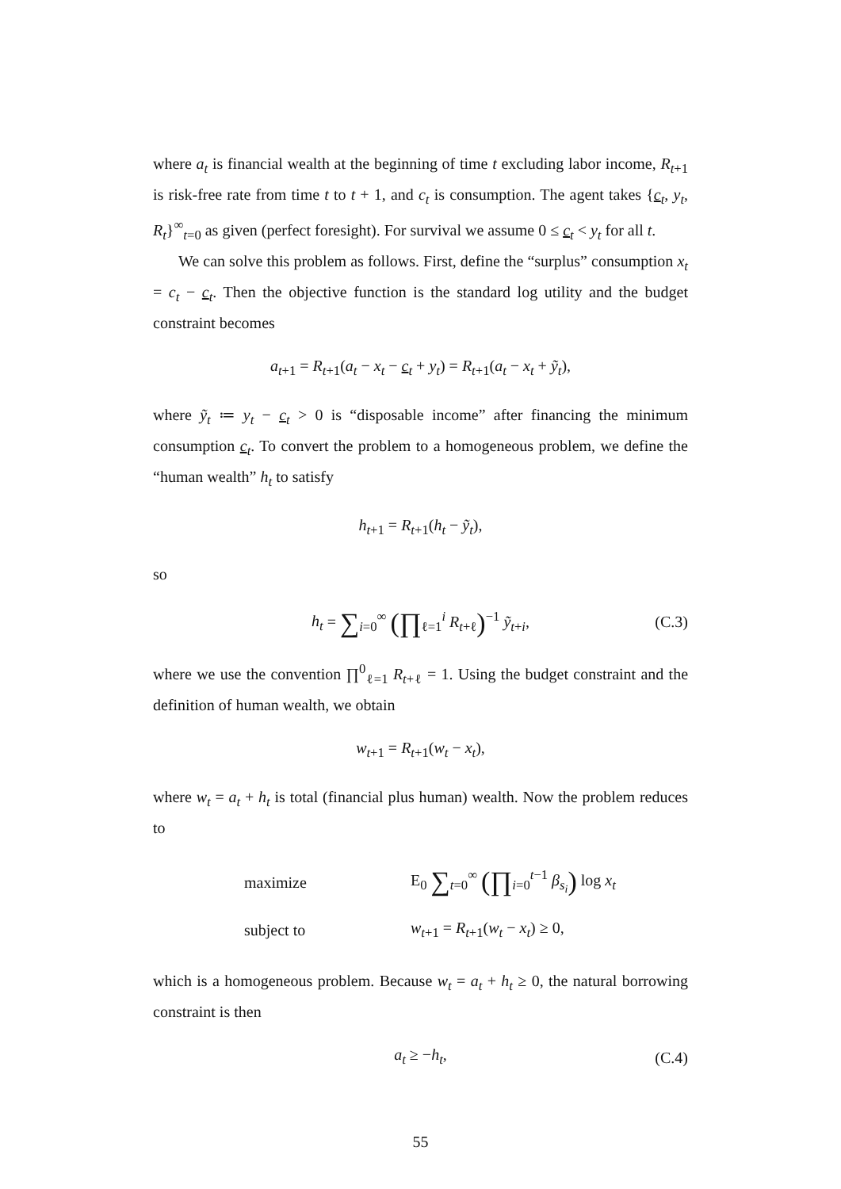where a<sub>t</sub> is financial wealth at the beginning of time t excluding labor income, R<sub>t+1</sub> is risk-free rate from time t to t + 1, and c<sub>t</sub> is consumption. The agent takes {c<sub>t</sub>, y<sub>t</sub>, R<sub>t</sub>}<sup>∞</sup><sub>t=0</sub> as given (perfect foresight). For survival we assume 0 ≤ c<sub>t</sub> < y<sub>t</sub> for all t.
We can solve this problem as follows. First, define the “surplus” consumption x<sub>t</sub> = c<sub>t</sub> − c<sub>t</sub>. Then the objective function is the standard log utility and the budget constraint becomes
a<sub>t+1</sub> = R<sub>t+1</sub>(a<sub>t</sub> − x<sub>t</sub> − c<sub>t</sub> + y<sub>t</sub>) = R<sub>t+1</sub>(a<sub>t</sub> − x<sub>t</sub> + ỹ<sub>t</sub>),
where ỹ<sub>t</sub> ≔ y<sub>t</sub> − c<sub>t</sub> > 0 is “disposable income” after financing the minimum consumption c<sub>t</sub>. To convert the problem to a homogeneous problem, we define the “human wealth” h<sub>t</sub> to satisfy
h<sub>t+1</sub> = R<sub>t+1</sub>(h<sub>t</sub> − ỹ<sub>t</sub>),
so
h<sub>t</sub> = ∑<sub>i=0</sub><sup>∞</sup> (∏<sub>ℓ=1</sub><sup>i</sup> R<sub>t+ℓ</sub>)<sup>−1</sup> ỹ<sub>t+i</sub>,
(C.3)
where we use the convention ∏<sup>0</sup><sub>ℓ=1</sub> R<sub>t+ℓ</sub> = 1. Using the budget constraint and the definition of human wealth, we obtain
w<sub>t+1</sub> = R<sub>t+1</sub>(w<sub>t</sub> − x<sub>t</sub>),
where w<sub>t</sub> = a<sub>t</sub> + h<sub>t</sub> is total (financial plus human) wealth. Now the problem reduces to
| maximize | E<sub>0</sub> ∑<sub>t=0</sub><sup>∞</sup> (∏<sub>i=0</sub><sup>t−1</sup> β<sub>s<sub>i</sub></sub> ) log x<sub>t</sub> |
| subject to | w<sub>t+1</sub> = R<sub>t+1</sub>( w<sub>t</sub> − x<sub>t</sub> ) ≥ 0, |
which is a homogeneous problem. Because w<sub>t</sub> = a<sub>t</sub> + h<sub>t</sub> ≥ 0, the natural borrowing constraint is then
a<sub>t</sub> ≥ −h<sub>t</sub>, (C.4)
55